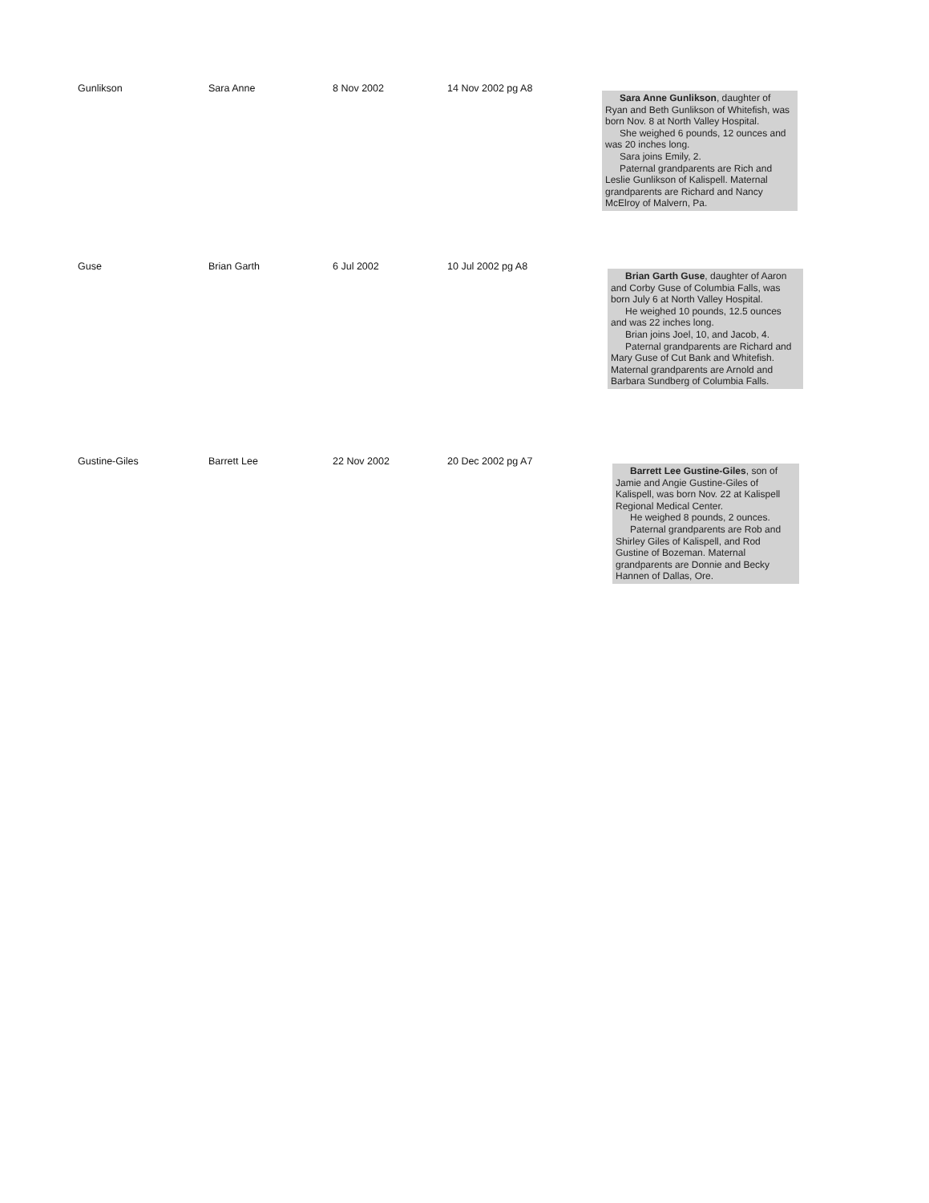| Gunlikson | Sara Anne | 8 Nov 2002 | 14 Nov 2002 pg A8 | Sara Anne Gunlikson , daughter of Ryan and Beth Gunlikson of Whitefish, was born Nov. 8 at North Valley Hospital. She weighed 6 pounds, 12 ounces and was 20 inches long. Sara joins Emily, 2. Paternal grandparents are Rich and Leslie Gunlikson of Kalispell. Maternal grandparents are Richard and Nancy McElroy of Malvern, Pa. |
| Guse | Brian Garth | 6 Jul 2002 | 10 Jul 2002 pg A8 | Brian Garth Guse , daughter of Aaron and Corby Guse of Columbia Falls, was born July 6 at North Valley Hospital. He weighed 10 pounds, 12.5 ounces and was 22 inches long. Brian joins Joel, 10, and Jacob, 4. Paternal grandparents are Richard and Mary Guse of Cut Bank and Whitefish. Maternal grandparents are Arnold and Barbara Sundberg of Columbia Falls. |
| Gustine-Giles | Barrett Lee | 22 Nov 2002 | 20 Dec 2002 pg A7 | Barrett Lee Gustine-Giles , son of Jamie and Angie Gustine-Giles of Kalispell, was born Nov. 22 at Kalispell Regional Medical Center. He weighed 8 pounds, 2 ounces. Paternal grandparents are Rob and Shirley Giles of Kalispell, and Rod Gustine of Bozeman. Maternal grandparents are Donnie and Becky Hannen of Dallas, Ore. |